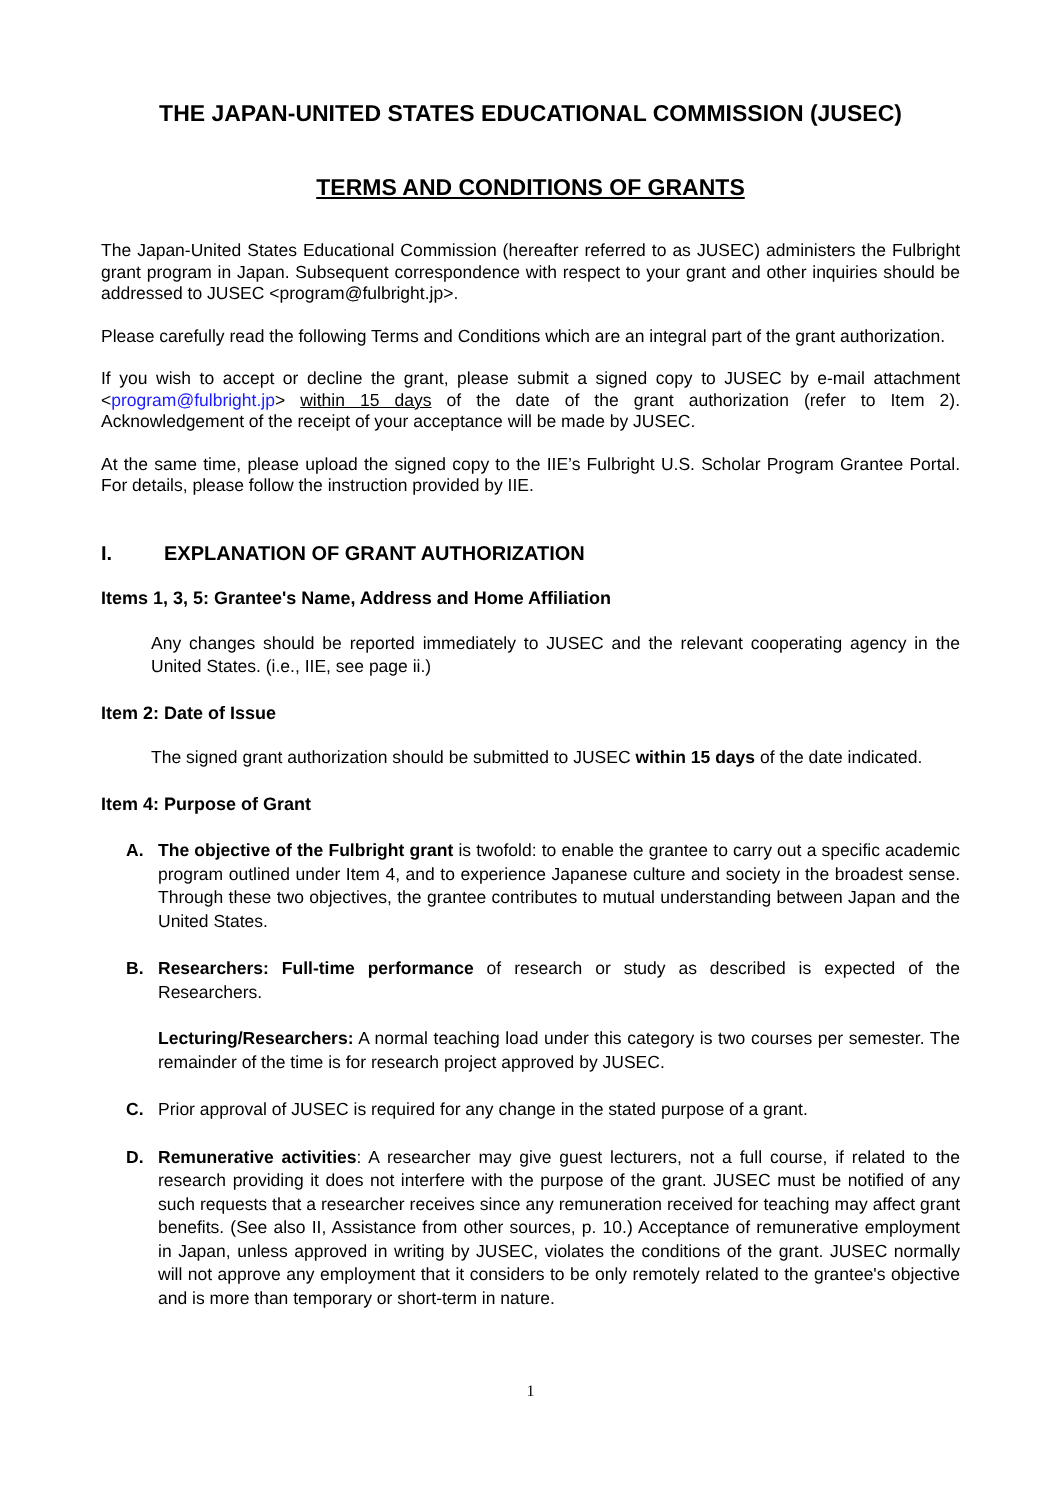THE JAPAN-UNITED STATES EDUCATIONAL COMMISSION (JUSEC)
TERMS AND CONDITIONS OF GRANTS
The Japan-United States Educational Commission (hereafter referred to as JUSEC) administers the Fulbright grant program in Japan. Subsequent correspondence with respect to your grant and other inquiries should be addressed to JUSEC <program@fulbright.jp>.
Please carefully read the following Terms and Conditions which are an integral part of the grant authorization.
If you wish to accept or decline the grant, please submit a signed copy to JUSEC by e-mail attachment <program@fulbright.jp> within 15 days of the date of the grant authorization (refer to Item 2). Acknowledgement of the receipt of your acceptance will be made by JUSEC.
At the same time, please upload the signed copy to the IIE’s Fulbright U.S. Scholar Program Grantee Portal. For details, please follow the instruction provided by IIE.
I. EXPLANATION OF GRANT AUTHORIZATION
Items 1, 3, 5: Grantee's Name, Address and Home Affiliation
Any changes should be reported immediately to JUSEC and the relevant cooperating agency in the United States. (i.e., IIE, see page ii.)
Item 2: Date of Issue
The signed grant authorization should be submitted to JUSEC within 15 days of the date indicated.
Item 4: Purpose of Grant
A. The objective of the Fulbright grant is twofold: to enable the grantee to carry out a specific academic program outlined under Item 4, and to experience Japanese culture and society in the broadest sense. Through these two objectives, the grantee contributes to mutual understanding between Japan and the United States.
B. Researchers: Full-time performance of research or study as described is expected of the Researchers.
Lecturing/Researchers: A normal teaching load under this category is two courses per semester. The remainder of the time is for research project approved by JUSEC.
C. Prior approval of JUSEC is required for any change in the stated purpose of a grant.
D. Remunerative activities: A researcher may give guest lecturers, not a full course, if related to the research providing it does not interfere with the purpose of the grant. JUSEC must be notified of any such requests that a researcher receives since any remuneration received for teaching may affect grant benefits. (See also II, Assistance from other sources, p. 10.) Acceptance of remunerative employment in Japan, unless approved in writing by JUSEC, violates the conditions of the grant. JUSEC normally will not approve any employment that it considers to be only remotely related to the grantee's objective and is more than temporary or short-term in nature.
1